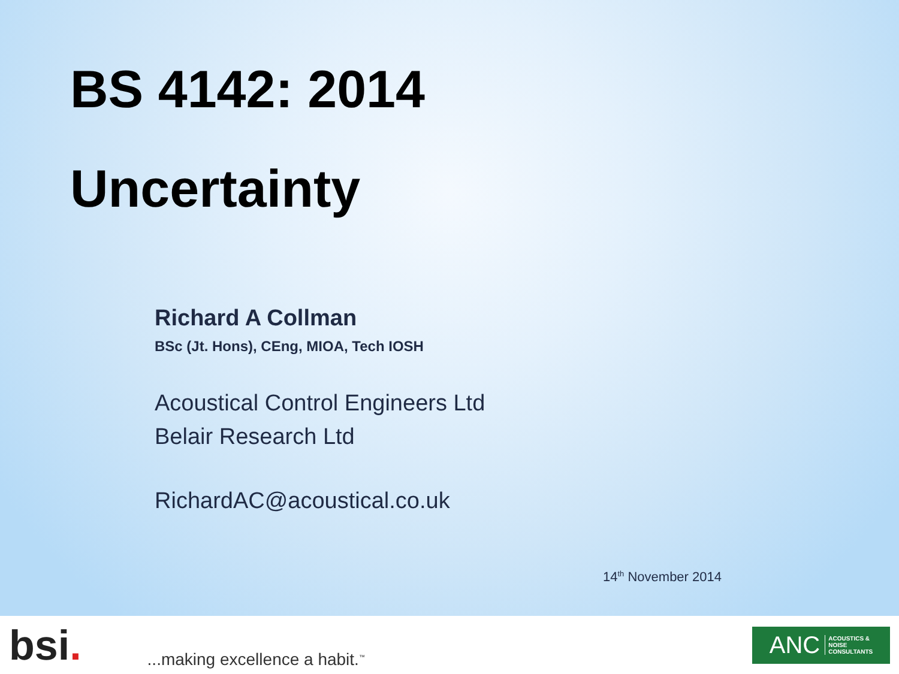BS 4142: 2014
Uncertainty
Richard A Collman
BSc (Jt. Hons), CEng, MIOA, Tech IOSH
Acoustical Control Engineers Ltd
Belair Research Ltd
RichardAC@acoustical.co.uk
14<sup>th</sup> November 2014
bsi. ...making excellence a habit.<sup>™</sup>
ANC ACOUSTICS &
NOISE
CONSULTANTS